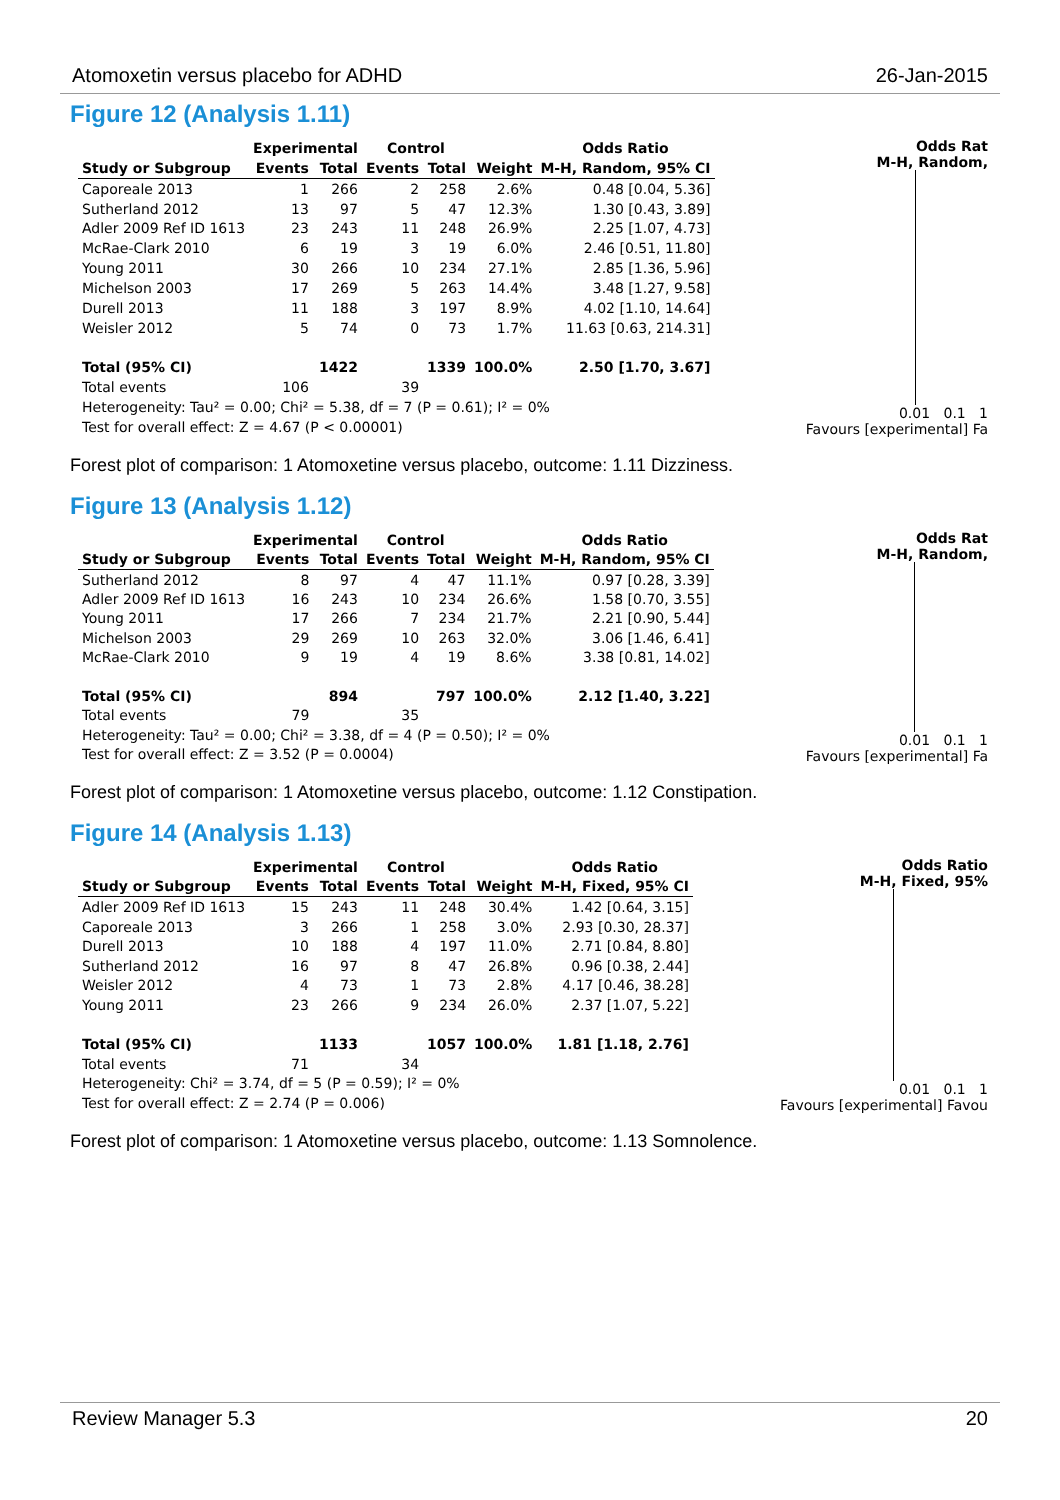Atomoxetin versus placebo for ADHD 26-Jan-2015
Figure 12 (Analysis 1.11)
| | Experimental | | Control | | | Odds Ratio |
| --- | --- | --- | --- | --- | --- | --- |
| Study or Subgroup | Events | Total | Events | Total | Weight | M-H, Random, 95% CI |
| Caporeale 2013 | 1 | 266 | 2 | 258 | 2.6% | 0.48 [0.04, 5.36] |
| Sutherland 2012 | 13 | 97 | 5 | 47 | 12.3% | 1.30 [0.43, 3.89] |
| Adler 2009 Ref ID 1613 | 23 | 243 | 11 | 248 | 26.9% | 2.25 [1.07, 4.73] |
| McRae-Clark 2010 | 6 | 19 | 3 | 19 | 6.0% | 2.46 [0.51, 11.80] |
| Young 2011 | 30 | 266 | 10 | 234 | 27.1% | 2.85 [1.36, 5.96] |
| Michelson 2003 | 17 | 269 | 5 | 263 | 14.4% | 3.48 [1.27, 9.58] |
| Durell 2013 | 11 | 188 | 3 | 197 | 8.9% | 4.02 [1.10, 14.64] |
| Weisler 2012 | 5 | 74 | 0 | 73 | 1.7% | 11.63 [0.63, 214.31] |
| Total (95% CI) | | 1422 | | 1339 | 100.0% | 2.50 [1.70, 3.67] |
| Total events | 106 | | 39 | | | |
| Heterogeneity: Tau² = 0.00; Chi² = 5.38, df = 7 (P = 0.61); I² = 0% | | | | | | |
| Test for overall effect: Z = 4.67 (P < 0.00001) | | | | | | |
Odds Rat
M-H, Random,
0.01 0.1 1
Favours [experimental] Fa
Forest plot of comparison: 1 Atomoxetine versus placebo, outcome: 1.11 Dizziness.
Figure 13 (Analysis 1.12)
| | Experimental | | Control | | | Odds Ratio |
| --- | --- | --- | --- | --- | --- | --- |
| Study or Subgroup | Events | Total | Events | Total | Weight | M-H, Random, 95% CI |
| Sutherland 2012 | 8 | 97 | 4 | 47 | 11.1% | 0.97 [0.28, 3.39] |
| Adler 2009 Ref ID 1613 | 16 | 243 | 10 | 234 | 26.6% | 1.58 [0.70, 3.55] |
| Young 2011 | 17 | 266 | 7 | 234 | 21.7% | 2.21 [0.90, 5.44] |
| Michelson 2003 | 29 | 269 | 10 | 263 | 32.0% | 3.06 [1.46, 6.41] |
| McRae-Clark 2010 | 9 | 19 | 4 | 19 | 8.6% | 3.38 [0.81, 14.02] |
| Total (95% CI) | | 894 | | 797 | 100.0% | 2.12 [1.40, 3.22] |
| Total events | 79 | | 35 | | | |
| Heterogeneity: Tau² = 0.00; Chi² = 3.38, df = 4 (P = 0.50); I² = 0% | | | | | | |
| Test for overall effect: Z = 3.52 (P = 0.0004) | | | | | | |
Odds Rat
M-H, Random,
0.01 0.1 1
Favours [experimental] Fa
Forest plot of comparison: 1 Atomoxetine versus placebo, outcome: 1.12 Constipation.
Figure 14 (Analysis 1.13)
| | Experimental | | Control | | | Odds Ratio |
| --- | --- | --- | --- | --- | --- | --- |
| Study or Subgroup | Events | Total | Events | Total | Weight | M-H, Fixed, 95% CI |
| Adler 2009 Ref ID 1613 | 15 | 243 | 11 | 248 | 30.4% | 1.42 [0.64, 3.15] |
| Caporeale 2013 | 3 | 266 | 1 | 258 | 3.0% | 2.93 [0.30, 28.37] |
| Durell 2013 | 10 | 188 | 4 | 197 | 11.0% | 2.71 [0.84, 8.80] |
| Sutherland 2012 | 16 | 97 | 8 | 47 | 26.8% | 0.96 [0.38, 2.44] |
| Weisler 2012 | 4 | 73 | 1 | 73 | 2.8% | 4.17 [0.46, 38.28] |
| Young 2011 | 23 | 266 | 9 | 234 | 26.0% | 2.37 [1.07, 5.22] |
| Total (95% CI) | | 1133 | | 1057 | 100.0% | 1.81 [1.18, 2.76] |
| Total events | 71 | | 34 | | | |
| Heterogeneity: Chi² = 3.74, df = 5 (P = 0.59); I² = 0% | | | | | | |
| Test for overall effect: Z = 2.74 (P = 0.006) | | | | | | |
Odds Ratio
M-H, Fixed, 95%
0.01 0.1 1
Favours [experimental] Favou
Forest plot of comparison: 1 Atomoxetine versus placebo, outcome: 1.13 Somnolence.
Review Manager 5.3 20